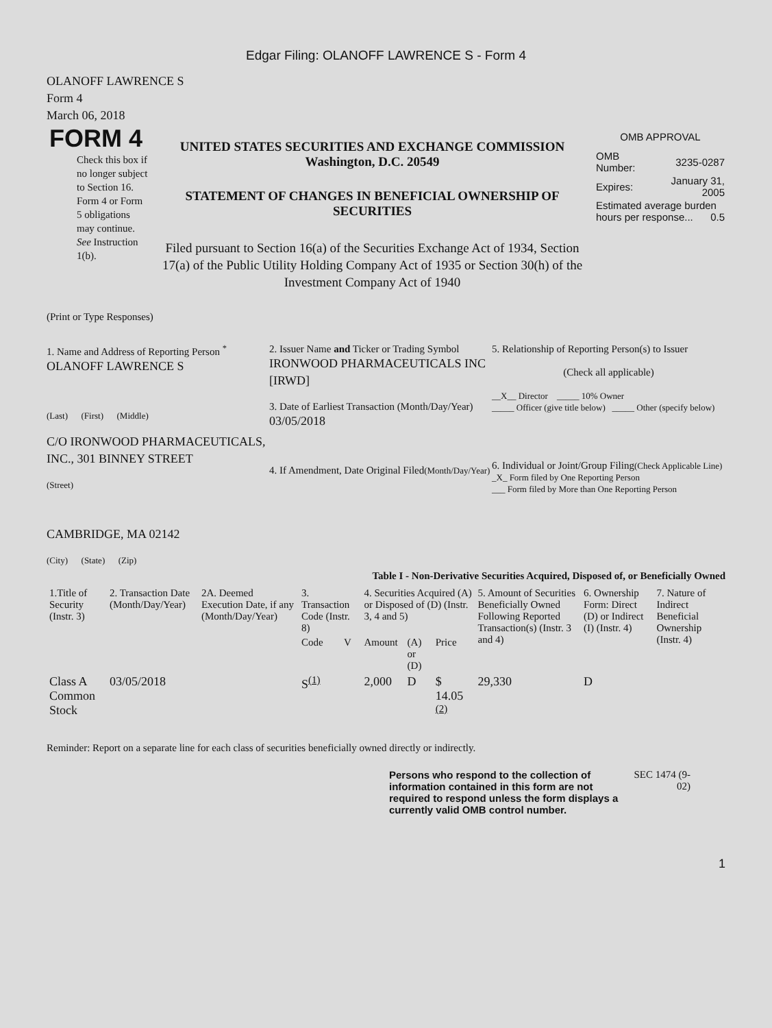Edgar Filing: OLANOFF LAWRENCE S - Form 4
OLANOFF LAWRENCE S
Form 4
March 06, 2018
FORM 4
Check this box if no longer subject to Section 16. Form 4 or Form 5 obligations may continue. See Instruction 1(b).
UNITED STATES SECURITIES AND EXCHANGE COMMISSION
Washington, D.C. 20549
STATEMENT OF CHANGES IN BENEFICIAL OWNERSHIP OF SECURITIES
Filed pursuant to Section 16(a) of the Securities Exchange Act of 1934, Section 17(a) of the Public Utility Holding Company Act of 1935 or Section 30(h) of the Investment Company Act of 1940
OMB APPROVAL
| OMB Number: | 3235-0287 |
| Expires: | January 31, 2005 |
| Estimated average burden hours per response... 0.5 | |
(Print or Type Responses)
1. Name and Address of Reporting Person <sup>*</sup>
OLANOFF LAWRENCE S
(Last) (First) (Middle)
C/O IRONWOOD PHARMACEUTICALS, INC., 301 BINNEY STREET
(Street)
CAMBRIDGE, MA 02142
(City) (State) (Zip)
2. Issuer Name and Ticker or Trading Symbol
IRONWOOD PHARMACEUTICALS INC [IRWD]
3. Date of Earliest Transaction (Month/Day/Year)
03/05/2018
4. If Amendment, Date Original Filed(Month/Day/Year)
5. Relationship of Reporting Person(s) to Issuer
(Check all applicable)
__X__ Director _____ 10% Owner
_____ Officer (give title below) _____ Other (specify below)
6. Individual or Joint/Group Filing(Check Applicable Line)
_X_ Form filed by One Reporting Person
___ Form filed by More than One Reporting Person
Table I - Non-Derivative Securities Acquired, Disposed of, or Beneficially Owned
| 1.Title of Security (Instr. 3) | 2. Transaction Date (Month/Day/Year) | 2A. Deemed Execution Date, if any (Month/Day/Year) | 3. Transaction Code (Instr. 8) | | 4. Securities Acquired (A) or Disposed of (D) (Instr. 3, 4 and 5) | | | 5. Amount of Securities Beneficially Owned Following Reported Transaction(s) (Instr. 3 and 4) | 6. Ownership Form: Direct (D) or Indirect (I) (Instr. 4) | 7. Nature of Indirect Beneficial Ownership (Instr. 4) |
| --- | --- | --- | --- | --- | --- | --- | --- | --- | --- | --- |
| | | | Code | V | Amount | (A) or (D) | Price | | | |
| Class A Common Stock | 03/05/2018 | | S<sup>(1)</sup> | | 2,000 | D | $ 14.05 <sup>(2)</sup> | 29,330 | D | |
Reminder: Report on a separate line for each class of securities beneficially owned directly or indirectly.
Persons who respond to the collection of information contained in this form are not required to respond unless the form displays a currently valid OMB control number.
SEC 1474 (9-02)
1